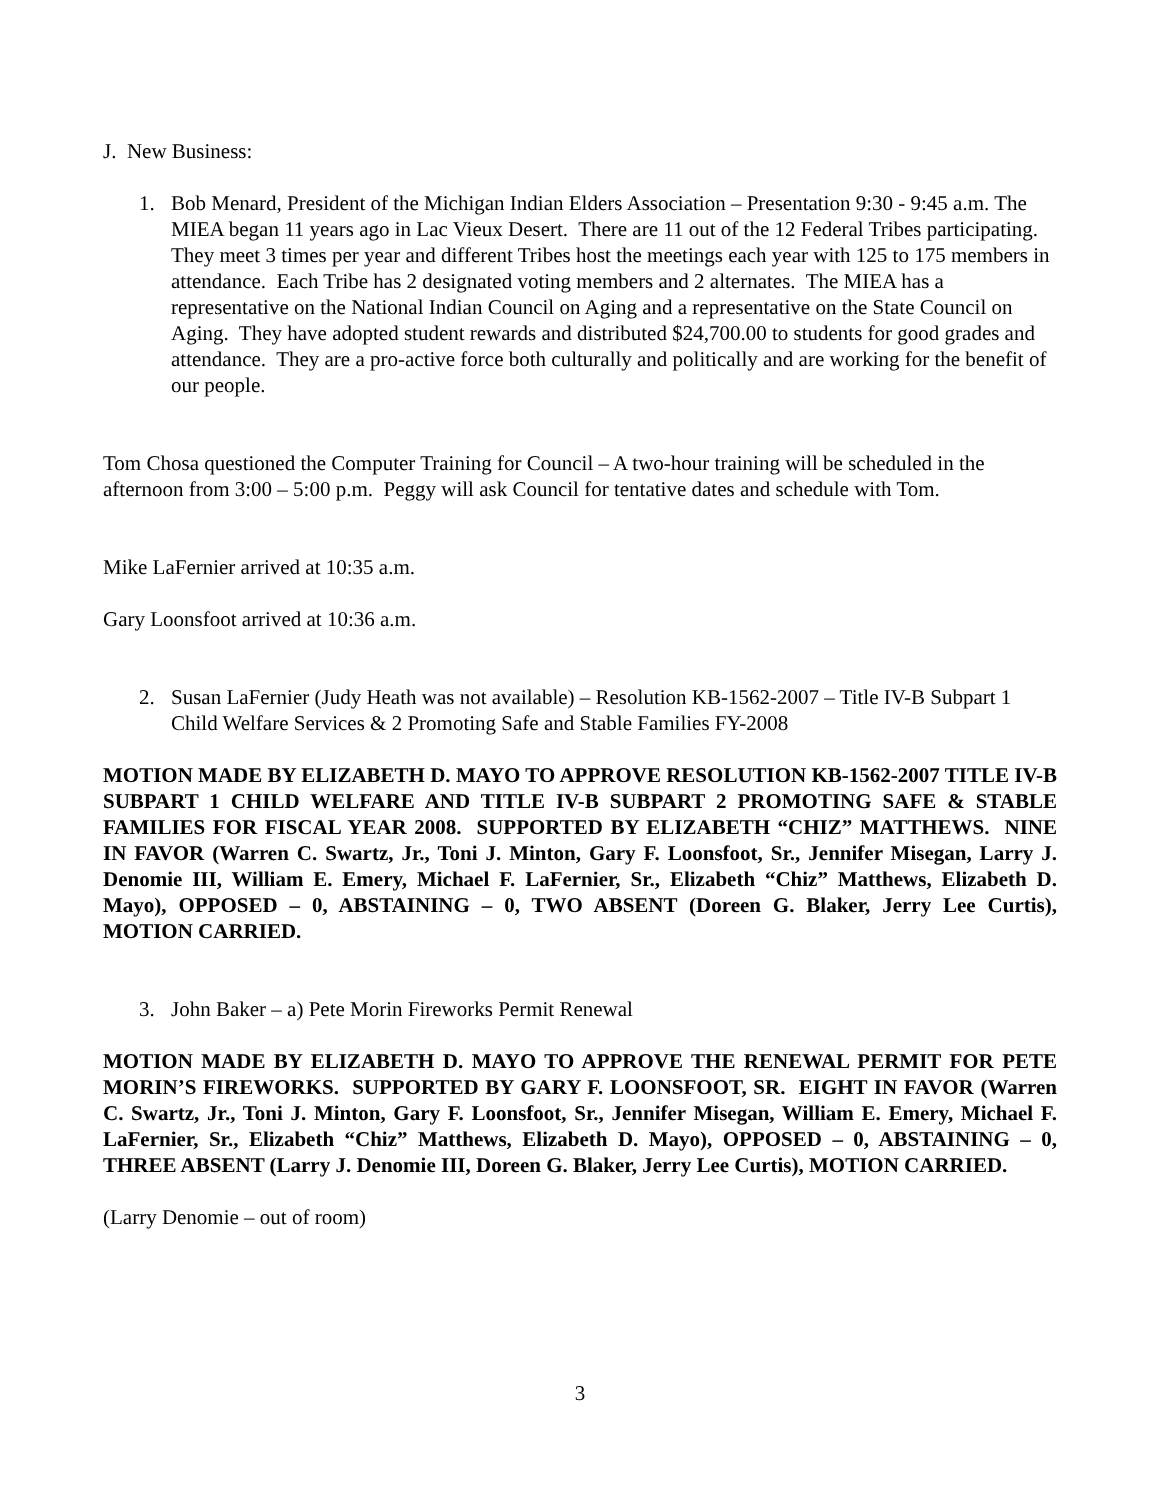J. New Business:
1. Bob Menard, President of the Michigan Indian Elders Association – Presentation 9:30 - 9:45 a.m. The MIEA began 11 years ago in Lac Vieux Desert. There are 11 out of the 12 Federal Tribes participating. They meet 3 times per year and different Tribes host the meetings each year with 125 to 175 members in attendance. Each Tribe has 2 designated voting members and 2 alternates. The MIEA has a representative on the National Indian Council on Aging and a representative on the State Council on Aging. They have adopted student rewards and distributed $24,700.00 to students for good grades and attendance. They are a pro-active force both culturally and politically and are working for the benefit of our people.
Tom Chosa questioned the Computer Training for Council – A two-hour training will be scheduled in the afternoon from 3:00 – 5:00 p.m. Peggy will ask Council for tentative dates and schedule with Tom.
Mike LaFernier arrived at 10:35 a.m.
Gary Loonsfoot arrived at 10:36 a.m.
2. Susan LaFernier (Judy Heath was not available) – Resolution KB-1562-2007 – Title IV-B Subpart 1 Child Welfare Services & 2 Promoting Safe and Stable Families FY-2008
MOTION MADE BY ELIZABETH D. MAYO TO APPROVE RESOLUTION KB-1562-2007 TITLE IV-B SUBPART 1 CHILD WELFARE AND TITLE IV-B SUBPART 2 PROMOTING SAFE & STABLE FAMILIES FOR FISCAL YEAR 2008. SUPPORTED BY ELIZABETH “CHIZ” MATTHEWS. NINE IN FAVOR (Warren C. Swartz, Jr., Toni J. Minton, Gary F. Loonsfoot, Sr., Jennifer Misegan, Larry J. Denomie III, William E. Emery, Michael F. LaFernier, Sr., Elizabeth “Chiz” Matthews, Elizabeth D. Mayo), OPPOSED – 0, ABSTAINING – 0, TWO ABSENT (Doreen G. Blaker, Jerry Lee Curtis), MOTION CARRIED.
3. John Baker – a) Pete Morin Fireworks Permit Renewal
MOTION MADE BY ELIZABETH D. MAYO TO APPROVE THE RENEWAL PERMIT FOR PETE MORIN’S FIREWORKS. SUPPORTED BY GARY F. LOONSFOOT, SR. EIGHT IN FAVOR (Warren C. Swartz, Jr., Toni J. Minton, Gary F. Loonsfoot, Sr., Jennifer Misegan, William E. Emery, Michael F. LaFernier, Sr., Elizabeth “Chiz” Matthews, Elizabeth D. Mayo), OPPOSED – 0, ABSTAINING – 0, THREE ABSENT (Larry J. Denomie III, Doreen G. Blaker, Jerry Lee Curtis), MOTION CARRIED.
(Larry Denomie – out of room)
3